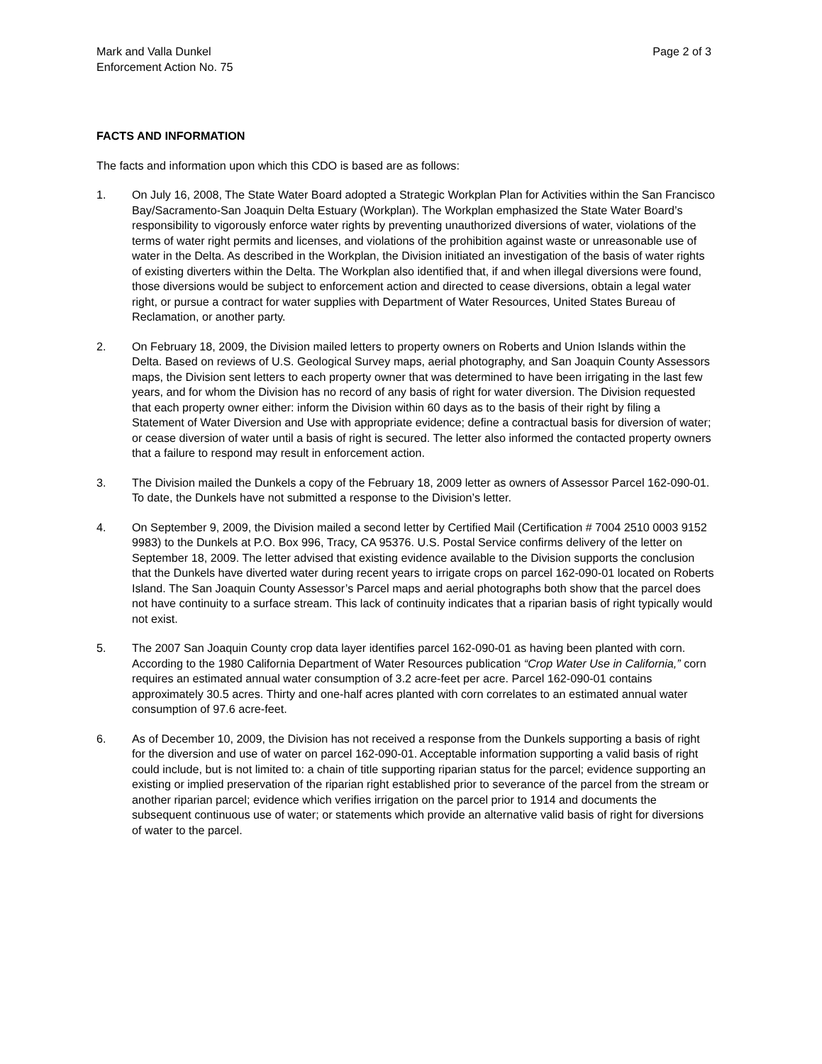Mark and Valla Dunkel
Enforcement Action No. 75
Page 2 of 3
FACTS AND INFORMATION
The facts and information upon which this CDO is based are as follows:
1. On July 16, 2008, The State Water Board adopted a Strategic Workplan Plan for Activities within the San Francisco Bay/Sacramento-San Joaquin Delta Estuary (Workplan). The Workplan emphasized the State Water Board’s responsibility to vigorously enforce water rights by preventing unauthorized diversions of water, violations of the terms of water right permits and licenses, and violations of the prohibition against waste or unreasonable use of water in the Delta. As described in the Workplan, the Division initiated an investigation of the basis of water rights of existing diverters within the Delta. The Workplan also identified that, if and when illegal diversions were found, those diversions would be subject to enforcement action and directed to cease diversions, obtain a legal water right, or pursue a contract for water supplies with Department of Water Resources, United States Bureau of Reclamation, or another party.
2. On February 18, 2009, the Division mailed letters to property owners on Roberts and Union Islands within the Delta. Based on reviews of U.S. Geological Survey maps, aerial photography, and San Joaquin County Assessors maps, the Division sent letters to each property owner that was determined to have been irrigating in the last few years, and for whom the Division has no record of any basis of right for water diversion. The Division requested that each property owner either: inform the Division within 60 days as to the basis of their right by filing a Statement of Water Diversion and Use with appropriate evidence; define a contractual basis for diversion of water; or cease diversion of water until a basis of right is secured. The letter also informed the contacted property owners that a failure to respond may result in enforcement action.
3. The Division mailed the Dunkels a copy of the February 18, 2009 letter as owners of Assessor Parcel 162-090-01. To date, the Dunkels have not submitted a response to the Division’s letter.
4. On September 9, 2009, the Division mailed a second letter by Certified Mail (Certification # 7004 2510 0003 9152 9983) to the Dunkels at P.O. Box 996, Tracy, CA 95376. U.S. Postal Service confirms delivery of the letter on September 18, 2009. The letter advised that existing evidence available to the Division supports the conclusion that the Dunkels have diverted water during recent years to irrigate crops on parcel 162-090-01 located on Roberts Island. The San Joaquin County Assessor’s Parcel maps and aerial photographs both show that the parcel does not have continuity to a surface stream. This lack of continuity indicates that a riparian basis of right typically would not exist.
5. The 2007 San Joaquin County crop data layer identifies parcel 162-090-01 as having been planted with corn. According to the 1980 California Department of Water Resources publication “Crop Water Use in California,” corn requires an estimated annual water consumption of 3.2 acre-feet per acre. Parcel 162-090-01 contains approximately 30.5 acres. Thirty and one-half acres planted with corn correlates to an estimated annual water consumption of 97.6 acre-feet.
6. As of December 10, 2009, the Division has not received a response from the Dunkels supporting a basis of right for the diversion and use of water on parcel 162-090-01. Acceptable information supporting a valid basis of right could include, but is not limited to: a chain of title supporting riparian status for the parcel; evidence supporting an existing or implied preservation of the riparian right established prior to severance of the parcel from the stream or another riparian parcel; evidence which verifies irrigation on the parcel prior to 1914 and documents the subsequent continuous use of water; or statements which provide an alternative valid basis of right for diversions of water to the parcel.